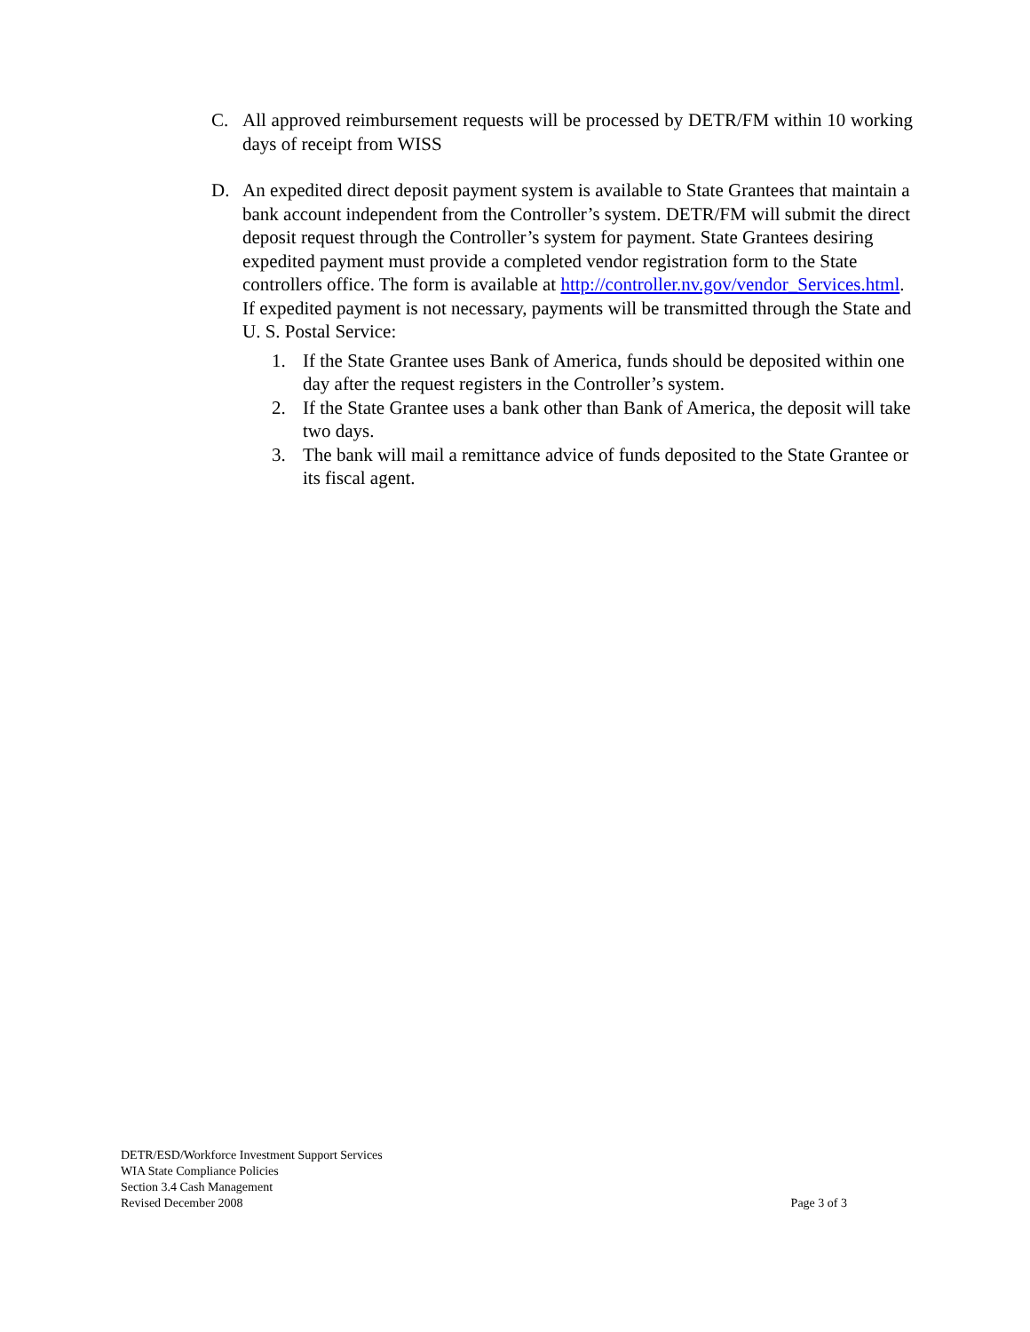C. All approved reimbursement requests will be processed by DETR/FM within 10 working days of receipt from WISS
D. An expedited direct deposit payment system is available to State Grantees that maintain a bank account independent from the Controller’s system. DETR/FM will submit the direct deposit request through the Controller’s system for payment. State Grantees desiring expedited payment must provide a completed vendor registration form to the State controllers office. The form is available at http://controller.nv.gov/vendor_Services.html. If expedited payment is not necessary, payments will be transmitted through the State and U. S. Postal Service:
1. If the State Grantee uses Bank of America, funds should be deposited within one day after the request registers in the Controller’s system.
2. If the State Grantee uses a bank other than Bank of America, the deposit will take two days.
3. The bank will mail a remittance advice of funds deposited to the State Grantee or its fiscal agent.
DETR/ESD/Workforce Investment Support Services
WIA State Compliance Policies
Section 3.4 Cash Management
Revised December 2008 Page 3 of 3